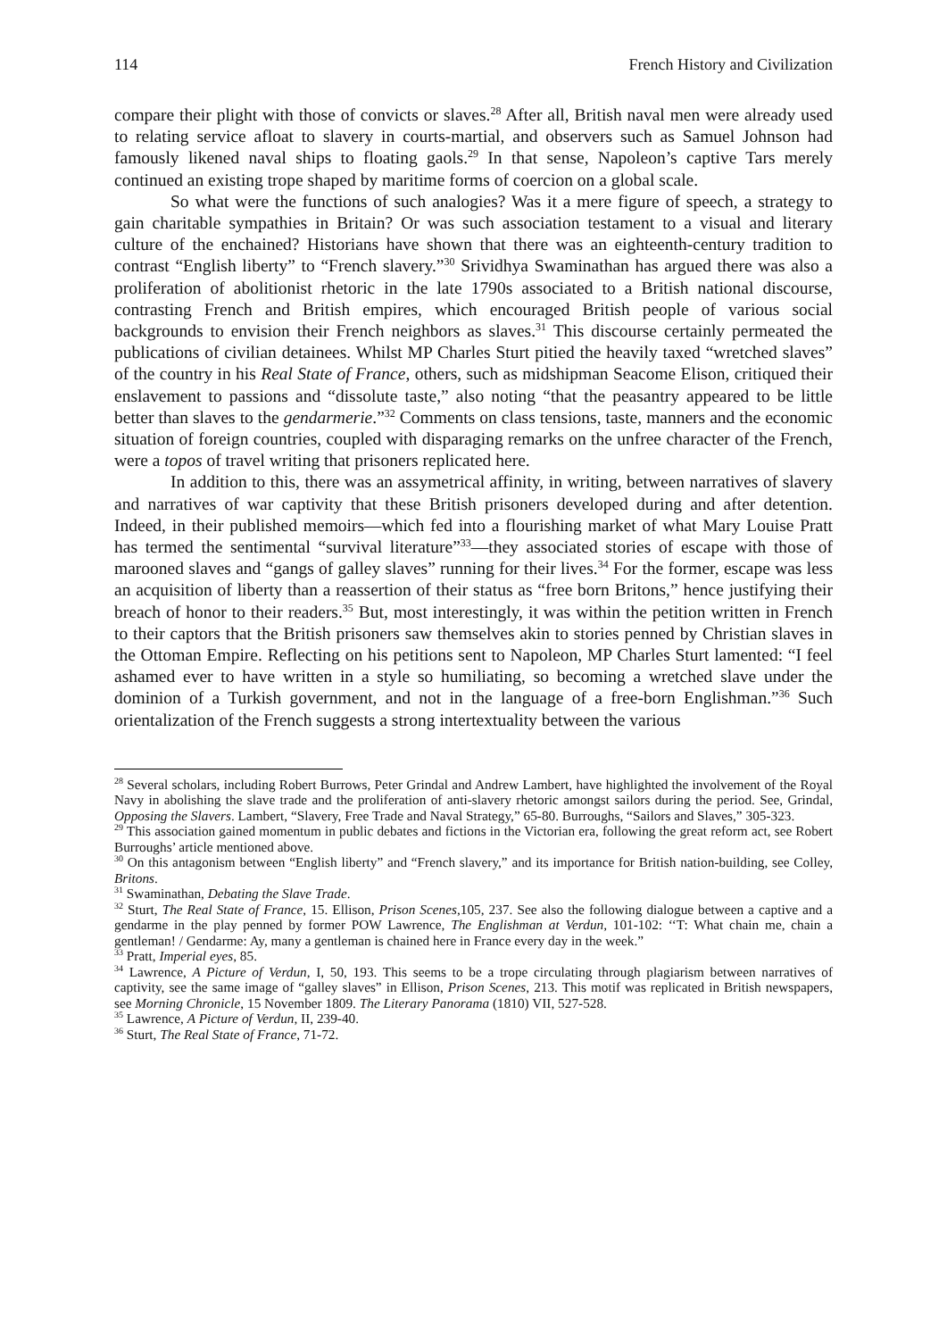114 French History and Civilization
compare their plight with those of convicts or slaves.<sup>28</sup> After all, British naval men were already used to relating service afloat to slavery in courts-martial, and observers such as Samuel Johnson had famously likened naval ships to floating gaols.<sup>29</sup> In that sense, Napoleon’s captive Tars merely continued an existing trope shaped by maritime forms of coercion on a global scale.
So what were the functions of such analogies? Was it a mere figure of speech, a strategy to gain charitable sympathies in Britain? Or was such association testament to a visual and literary culture of the enchained? Historians have shown that there was an eighteenth-century tradition to contrast “English liberty” to “French slavery.”<sup>30</sup> Srividhya Swaminathan has argued there was also a proliferation of abolitionist rhetoric in the late 1790s associated to a British national discourse, contrasting French and British empires, which encouraged British people of various social backgrounds to envision their French neighbors as slaves.<sup>31</sup> This discourse certainly permeated the publications of civilian detainees. Whilst MP Charles Sturt pitied the heavily taxed “wretched slaves” of the country in his Real State of France, others, such as midshipman Seacome Elison, critiqued their enslavement to passions and “dissolute taste,” also noting “that the peasantry appeared to be little better than slaves to the gendarmerie.”<sup>32</sup> Comments on class tensions, taste, manners and the economic situation of foreign countries, coupled with disparaging remarks on the unfree character of the French, were a topos of travel writing that prisoners replicated here.
In addition to this, there was an assymetrical affinity, in writing, between narratives of slavery and narratives of war captivity that these British prisoners developed during and after detention. Indeed, in their published memoirs—which fed into a flourishing market of what Mary Louise Pratt has termed the sentimental “survival literature”<sup>33</sup>—they associated stories of escape with those of marooned slaves and “gangs of galley slaves” running for their lives.<sup>34</sup> For the former, escape was less an acquisition of liberty than a reassertion of their status as “free born Britons,” hence justifying their breach of honor to their readers.<sup>35</sup> But, most interestingly, it was within the petition written in French to their captors that the British prisoners saw themselves akin to stories penned by Christian slaves in the Ottoman Empire. Reflecting on his petitions sent to Napoleon, MP Charles Sturt lamented: “I feel ashamed ever to have written in a style so humiliating, so becoming a wretched slave under the dominion of a Turkish government, and not in the language of a free-born Englishman.”<sup>36</sup> Such orientalization of the French suggests a strong intertextuality between the various
<sup>28</sup> Several scholars, including Robert Burrows, Peter Grindal and Andrew Lambert, have highlighted the involvement of the Royal Navy in abolishing the slave trade and the proliferation of anti-slavery rhetoric amongst sailors during the period. See, Grindal, Opposing the Slavers. Lambert, “Slavery, Free Trade and Naval Strategy,” 65-80. Burroughs, “Sailors and Slaves,” 305-323.
<sup>29</sup> This association gained momentum in public debates and fictions in the Victorian era, following the great reform act, see Robert Burroughs’ article mentioned above.
<sup>30</sup> On this antagonism between “English liberty” and “French slavery,” and its importance for British nation-building, see Colley, Britons.
<sup>31</sup> Swaminathan, Debating the Slave Trade.
<sup>32</sup> Sturt, The Real State of France, 15. Ellison, Prison Scenes,105, 237. See also the following dialogue between a captive and a gendarme in the play penned by former POW Lawrence, The Englishman at Verdun, 101-102: ‘‘T: What chain me, chain a gentleman! / Gendarme: Ay, many a gentleman is chained here in France every day in the week.”
<sup>33</sup> Pratt, Imperial eyes, 85.
<sup>34</sup> Lawrence, A Picture of Verdun, I, 50, 193. This seems to be a trope circulating through plagiarism between narratives of captivity, see the same image of “galley slaves” in Ellison, Prison Scenes, 213. This motif was replicated in British newspapers, see Morning Chronicle, 15 November 1809. The Literary Panorama (1810) VII, 527-528.
<sup>35</sup> Lawrence, A Picture of Verdun, II, 239-40.
<sup>36</sup> Sturt, The Real State of France, 71-72.